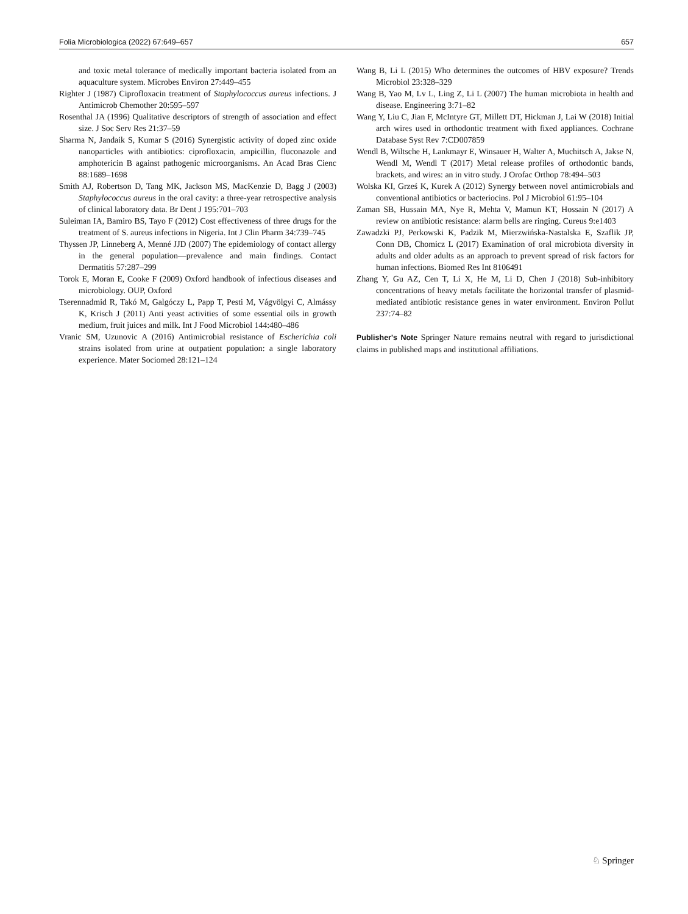Folia Microbiologica (2022) 67:649–657 657
and toxic metal tolerance of medically important bacteria isolated from an aquaculture system. Microbes Environ 27:449–455
Righter J (1987) Ciprofloxacin treatment of Staphylococcus aureus infections. J Antimicrob Chemother 20:595–597
Rosenthal JA (1996) Qualitative descriptors of strength of association and effect size. J Soc Serv Res 21:37–59
Sharma N, Jandaik S, Kumar S (2016) Synergistic activity of doped zinc oxide nanoparticles with antibiotics: ciprofloxacin, ampicillin, fluconazole and amphotericin B against pathogenic microorganisms. An Acad Bras Cienc 88:1689–1698
Smith AJ, Robertson D, Tang MK, Jackson MS, MacKenzie D, Bagg J (2003) Staphylococcus aureus in the oral cavity: a three-year retrospective analysis of clinical laboratory data. Br Dent J 195:701–703
Suleiman IA, Bamiro BS, Tayo F (2012) Cost effectiveness of three drugs for the treatment of S. aureus infections in Nigeria. Int J Clin Pharm 34:739–745
Thyssen JP, Linneberg A, Menné JJD (2007) The epidemiology of contact allergy in the general population—prevalence and main findings. Contact Dermatitis 57:287–299
Torok E, Moran E, Cooke F (2009) Oxford handbook of infectious diseases and microbiology. OUP, Oxford
Tserennadmid R, Takó M, Galgóczy L, Papp T, Pesti M, Vágvölgyi C, Almássy K, Krisch J (2011) Anti yeast activities of some essential oils in growth medium, fruit juices and milk. Int J Food Microbiol 144:480–486
Vranic SM, Uzunovic A (2016) Antimicrobial resistance of Escherichia coli strains isolated from urine at outpatient population: a single laboratory experience. Mater Sociomed 28:121–124
Wang B, Li L (2015) Who determines the outcomes of HBV exposure? Trends Microbiol 23:328–329
Wang B, Yao M, Lv L, Ling Z, Li L (2007) The human microbiota in health and disease. Engineering 3:71–82
Wang Y, Liu C, Jian F, McIntyre GT, Millett DT, Hickman J, Lai W (2018) Initial arch wires used in orthodontic treatment with fixed appliances. Cochrane Database Syst Rev 7:CD007859
Wendl B, Wiltsche H, Lankmayr E, Winsauer H, Walter A, Muchitsch A, Jakse N, Wendl M, Wendl T (2017) Metal release profiles of orthodontic bands, brackets, and wires: an in vitro study. J Orofac Orthop 78:494–503
Wolska KI, Grześ K, Kurek A (2012) Synergy between novel antimicrobials and conventional antibiotics or bacteriocins. Pol J Microbiol 61:95–104
Zaman SB, Hussain MA, Nye R, Mehta V, Mamun KT, Hossain N (2017) A review on antibiotic resistance: alarm bells are ringing. Cureus 9:e1403
Zawadzki PJ, Perkowski K, Padzik M, Mierzwińska-Nastalska E, Szaflik JP, Conn DB, Chomicz L (2017) Examination of oral microbiota diversity in adults and older adults as an approach to prevent spread of risk factors for human infections. Biomed Res Int 8106491
Zhang Y, Gu AZ, Cen T, Li X, He M, Li D, Chen J (2018) Sub-inhibitory concentrations of heavy metals facilitate the horizontal transfer of plasmid-mediated antibiotic resistance genes in water environment. Environ Pollut 237:74–82
Publisher's Note Springer Nature remains neutral with regard to jurisdictional claims in published maps and institutional affiliations.
♘ Springer